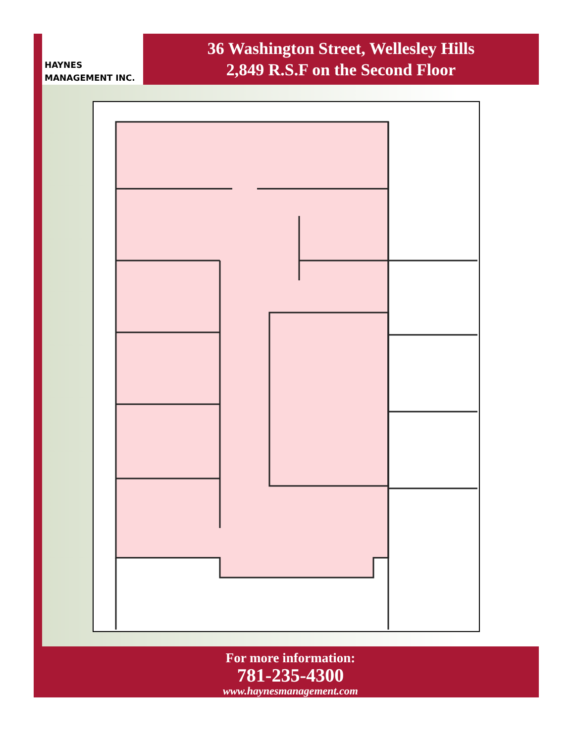HAYNES
MANAGEMENT INC.
36 Washington Street, Wellesley Hills
2,849 R.S.F on the Second Floor
For more information:
781-235-4300
www.haynesmanagement.com